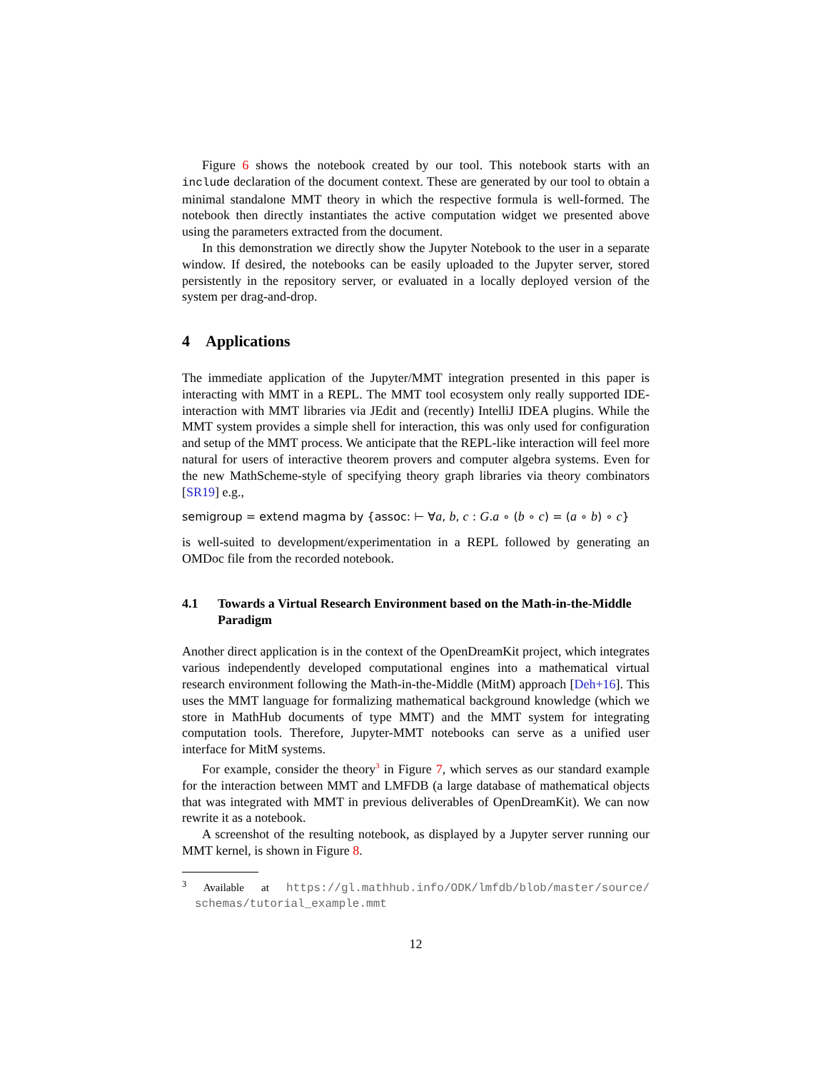Figure 6 shows the notebook created by our tool. This notebook starts with an include declaration of the document context. These are generated by our tool to obtain a minimal standalone MMT theory in which the respective formula is well-formed. The notebook then directly instantiates the active computation widget we presented above using the parameters extracted from the document.
In this demonstration we directly show the Jupyter Notebook to the user in a separate window. If desired, the notebooks can be easily uploaded to the Jupyter server, stored persistently in the repository server, or evaluated in a locally deployed version of the system per drag-and-drop.
4 Applications
The immediate application of the Jupyter/MMT integration presented in this paper is interacting with MMT in a REPL. The MMT tool ecosystem only really supported IDE-interaction with MMT libraries via JEdit and (recently) IntelliJ IDEA plugins. While the MMT system provides a simple shell for interaction, this was only used for configuration and setup of the MMT process. We anticipate that the REPL-like interaction will feel more natural for users of interactive theorem provers and computer algebra systems. Even for the new MathScheme-style of specifying theory graph libraries via theory combinators [SR19] e.g.,
semigroup = extend magma by {assoc: ⊢ ∀a, b, c : G.a ∘ (b ∘ c) = (a ∘ b) ∘ c}
is well-suited to development/experimentation in a REPL followed by generating an OMDoc file from the recorded notebook.
4.1 Towards a Virtual Research Environment based on the Math-in-the-Middle Paradigm
Another direct application is in the context of the OpenDreamKit project, which integrates various independently developed computational engines into a mathematical virtual research environment following the Math-in-the-Middle (MitM) approach [Deh+16]. This uses the MMT language for formalizing mathematical background knowledge (which we store in MathHub documents of type MMT) and the MMT system for integrating computation tools. Therefore, Jupyter-MMT notebooks can serve as a unified user interface for MitM systems.
For example, consider the theory<sup>3</sup> in Figure 7, which serves as our standard example for the interaction between MMT and LMFDB (a large database of mathematical objects that was integrated with MMT in previous deliverables of OpenDreamKit). We can now rewrite it as a notebook.
A screenshot of the resulting notebook, as displayed by a Jupyter server running our MMT kernel, is shown in Figure 8.
<sup>3</sup> Available at https://gl.mathhub.info/ODK/lmfdb/blob/master/source/ schemas/tutorial_example.mmt
12